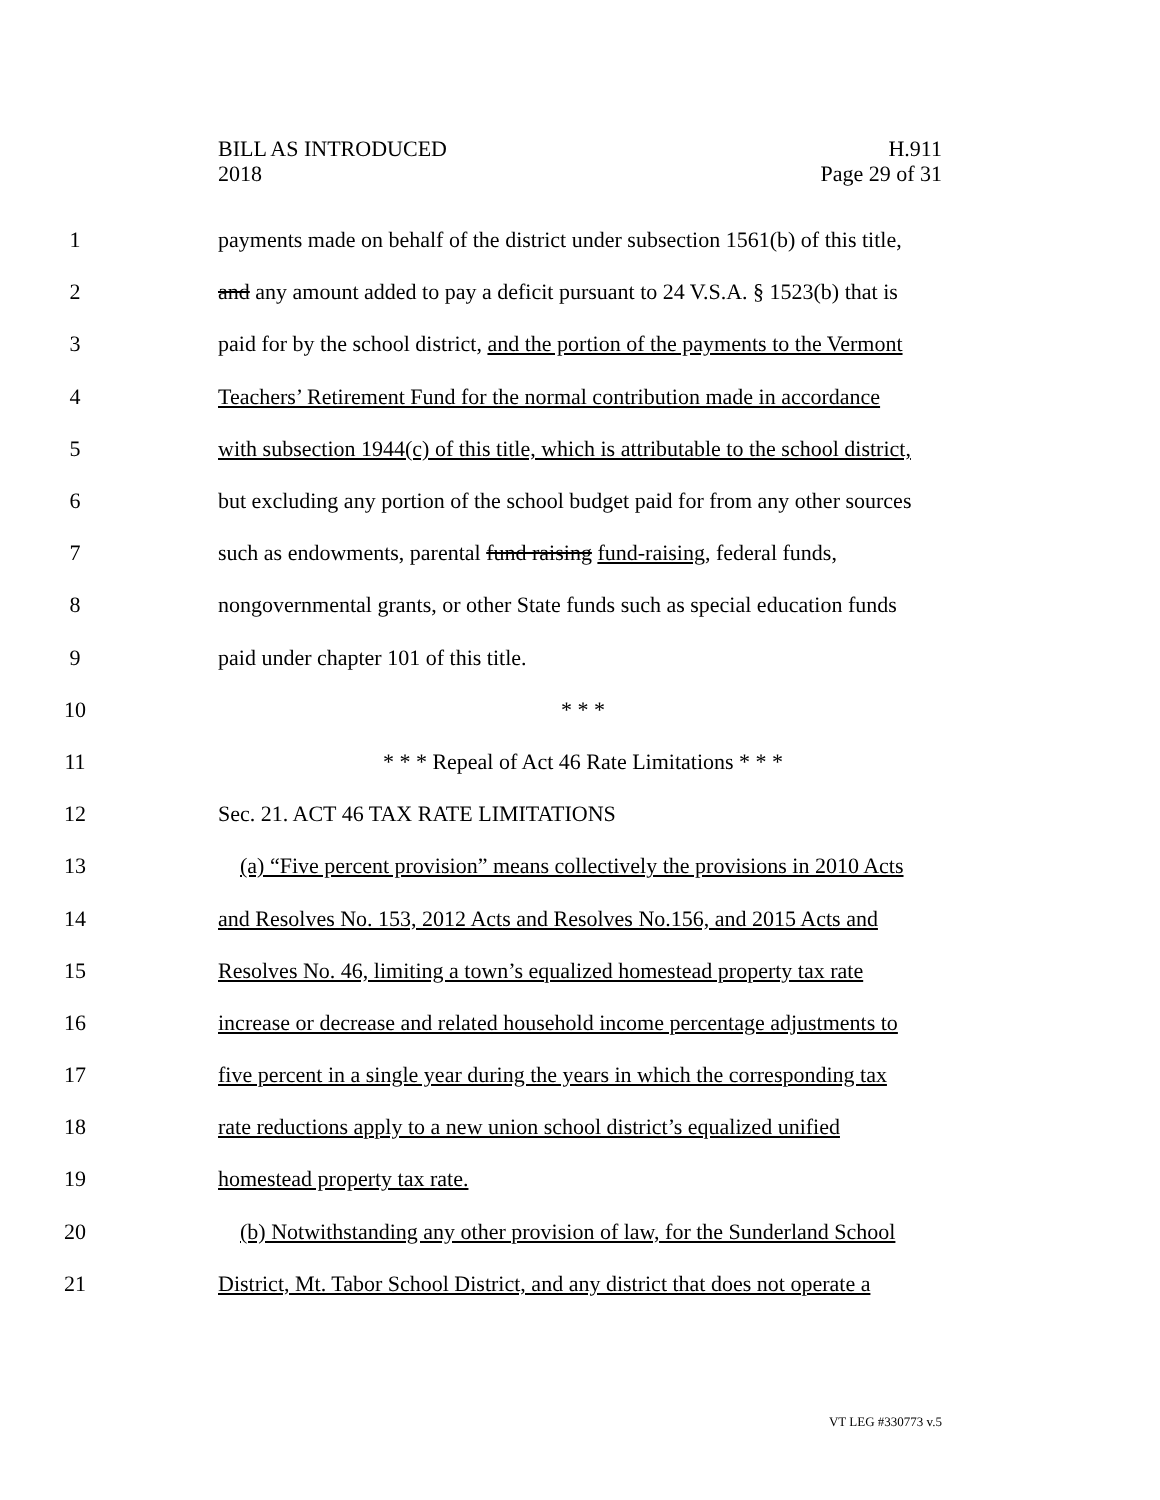BILL AS INTRODUCED
2018
H.911
Page 29 of 31
1 payments made on behalf of the district under subsection 1561(b) of this title,
2 and any amount added to pay a deficit pursuant to 24 V.S.A. § 1523(b) that is
3 paid for by the school district, and the portion of the payments to the Vermont
4 Teachers’ Retirement Fund for the normal contribution made in accordance
5 with subsection 1944(c) of this title, which is attributable to the school district,
6 but excluding any portion of the school budget paid for from any other sources
7 such as endowments, parental fund raising fund-raising, federal funds,
8 nongovernmental grants, or other State funds such as special education funds
9 paid under chapter 101 of this title.
10 * * *
11 * * * Repeal of Act 46 Rate Limitations * * *
12 Sec. 21. ACT 46 TAX RATE LIMITATIONS
13 (a) “Five percent provision” means collectively the provisions in 2010 Acts
14 and Resolves No. 153, 2012 Acts and Resolves No.156, and 2015 Acts and
15 Resolves No. 46, limiting a town’s equalized homestead property tax rate
16 increase or decrease and related household income percentage adjustments to
17 five percent in a single year during the years in which the corresponding tax
18 rate reductions apply to a new union school district’s equalized unified
19 homestead property tax rate.
20 (b) Notwithstanding any other provision of law, for the Sunderland School
21 District, Mt. Tabor School District, and any district that does not operate a
VT LEG #330773 v.5